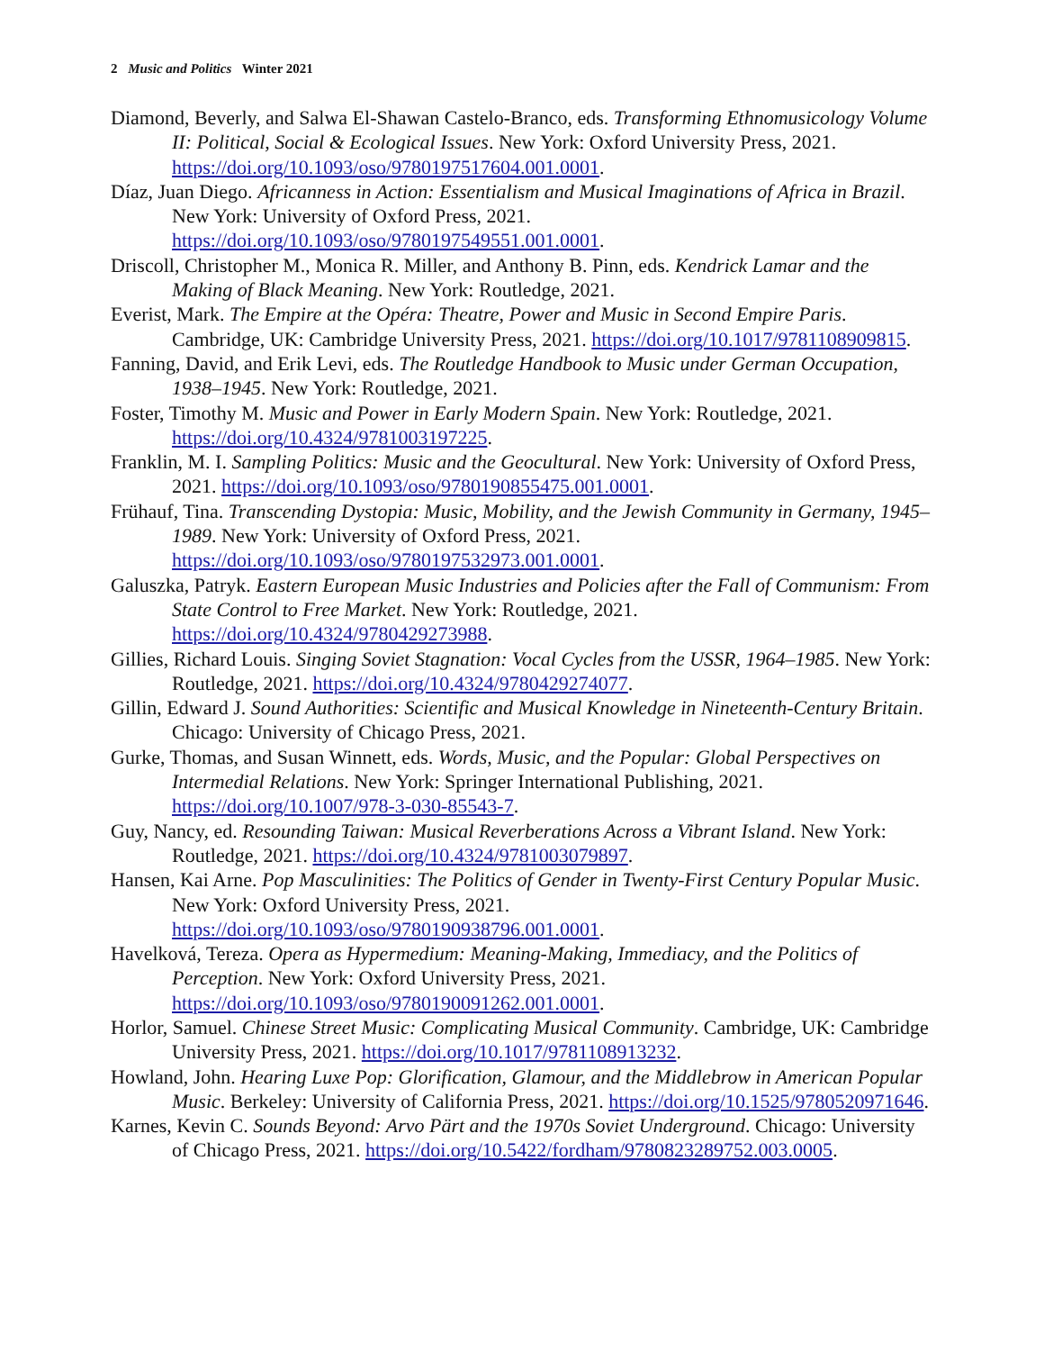2 Music and Politics Winter 2021
Diamond, Beverly, and Salwa El-Shawan Castelo-Branco, eds. Transforming Ethnomusicology Volume II: Political, Social & Ecological Issues. New York: Oxford University Press, 2021. https://doi.org/10.1093/oso/9780197517604.001.0001.
Díaz, Juan Diego. Africanness in Action: Essentialism and Musical Imaginations of Africa in Brazil. New York: University of Oxford Press, 2021. https://doi.org/10.1093/oso/9780197549551.001.0001.
Driscoll, Christopher M., Monica R. Miller, and Anthony B. Pinn, eds. Kendrick Lamar and the Making of Black Meaning. New York: Routledge, 2021.
Everist, Mark. The Empire at the Opéra: Theatre, Power and Music in Second Empire Paris. Cambridge, UK: Cambridge University Press, 2021. https://doi.org/10.1017/9781108909815.
Fanning, David, and Erik Levi, eds. The Routledge Handbook to Music under German Occupation, 1938–1945. New York: Routledge, 2021.
Foster, Timothy M. Music and Power in Early Modern Spain. New York: Routledge, 2021. https://doi.org/10.4324/9781003197225.
Franklin, M. I. Sampling Politics: Music and the Geocultural. New York: University of Oxford Press, 2021. https://doi.org/10.1093/oso/9780190855475.001.0001.
Frühauf, Tina. Transcending Dystopia: Music, Mobility, and the Jewish Community in Germany, 1945–1989. New York: University of Oxford Press, 2021. https://doi.org/10.1093/oso/9780197532973.001.0001.
Galuszka, Patryk. Eastern European Music Industries and Policies after the Fall of Communism: From State Control to Free Market. New York: Routledge, 2021. https://doi.org/10.4324/9780429273988.
Gillies, Richard Louis. Singing Soviet Stagnation: Vocal Cycles from the USSR, 1964–1985. New York: Routledge, 2021. https://doi.org/10.4324/9780429274077.
Gillin, Edward J. Sound Authorities: Scientific and Musical Knowledge in Nineteenth-Century Britain. Chicago: University of Chicago Press, 2021.
Gurke, Thomas, and Susan Winnett, eds. Words, Music, and the Popular: Global Perspectives on Intermedial Relations. New York: Springer International Publishing, 2021. https://doi.org/10.1007/978-3-030-85543-7.
Guy, Nancy, ed. Resounding Taiwan: Musical Reverberations Across a Vibrant Island. New York: Routledge, 2021. https://doi.org/10.4324/9781003079897.
Hansen, Kai Arne. Pop Masculinities: The Politics of Gender in Twenty-First Century Popular Music. New York: Oxford University Press, 2021. https://doi.org/10.1093/oso/9780190938796.001.0001.
Havelková, Tereza. Opera as Hypermedium: Meaning-Making, Immediacy, and the Politics of Perception. New York: Oxford University Press, 2021. https://doi.org/10.1093/oso/9780190091262.001.0001.
Horlor, Samuel. Chinese Street Music: Complicating Musical Community. Cambridge, UK: Cambridge University Press, 2021. https://doi.org/10.1017/9781108913232.
Howland, John. Hearing Luxe Pop: Glorification, Glamour, and the Middlebrow in American Popular Music. Berkeley: University of California Press, 2021. https://doi.org/10.1525/9780520971646.
Karnes, Kevin C. Sounds Beyond: Arvo Pärt and the 1970s Soviet Underground. Chicago: University of Chicago Press, 2021. https://doi.org/10.5422/fordham/9780823289752.003.0005.